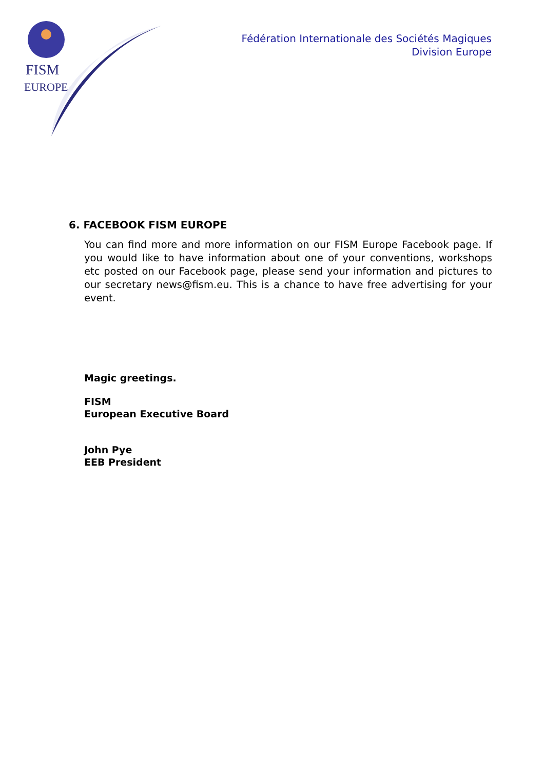FISM
EUROPE
Fédération Internationale des Sociétés Magiques
Division Europe
6. FACEBOOK FISM EUROPE
You can find more and more information on our FISM Europe Facebook page. If you would like to have information about one of your conventions, workshops etc posted on our Facebook page, please send your information and pictures to our secretary news@fism.eu. This is a chance to have free advertising for your event.
Magic greetings.
FISM
European Executive Board
John Pye
EEB President